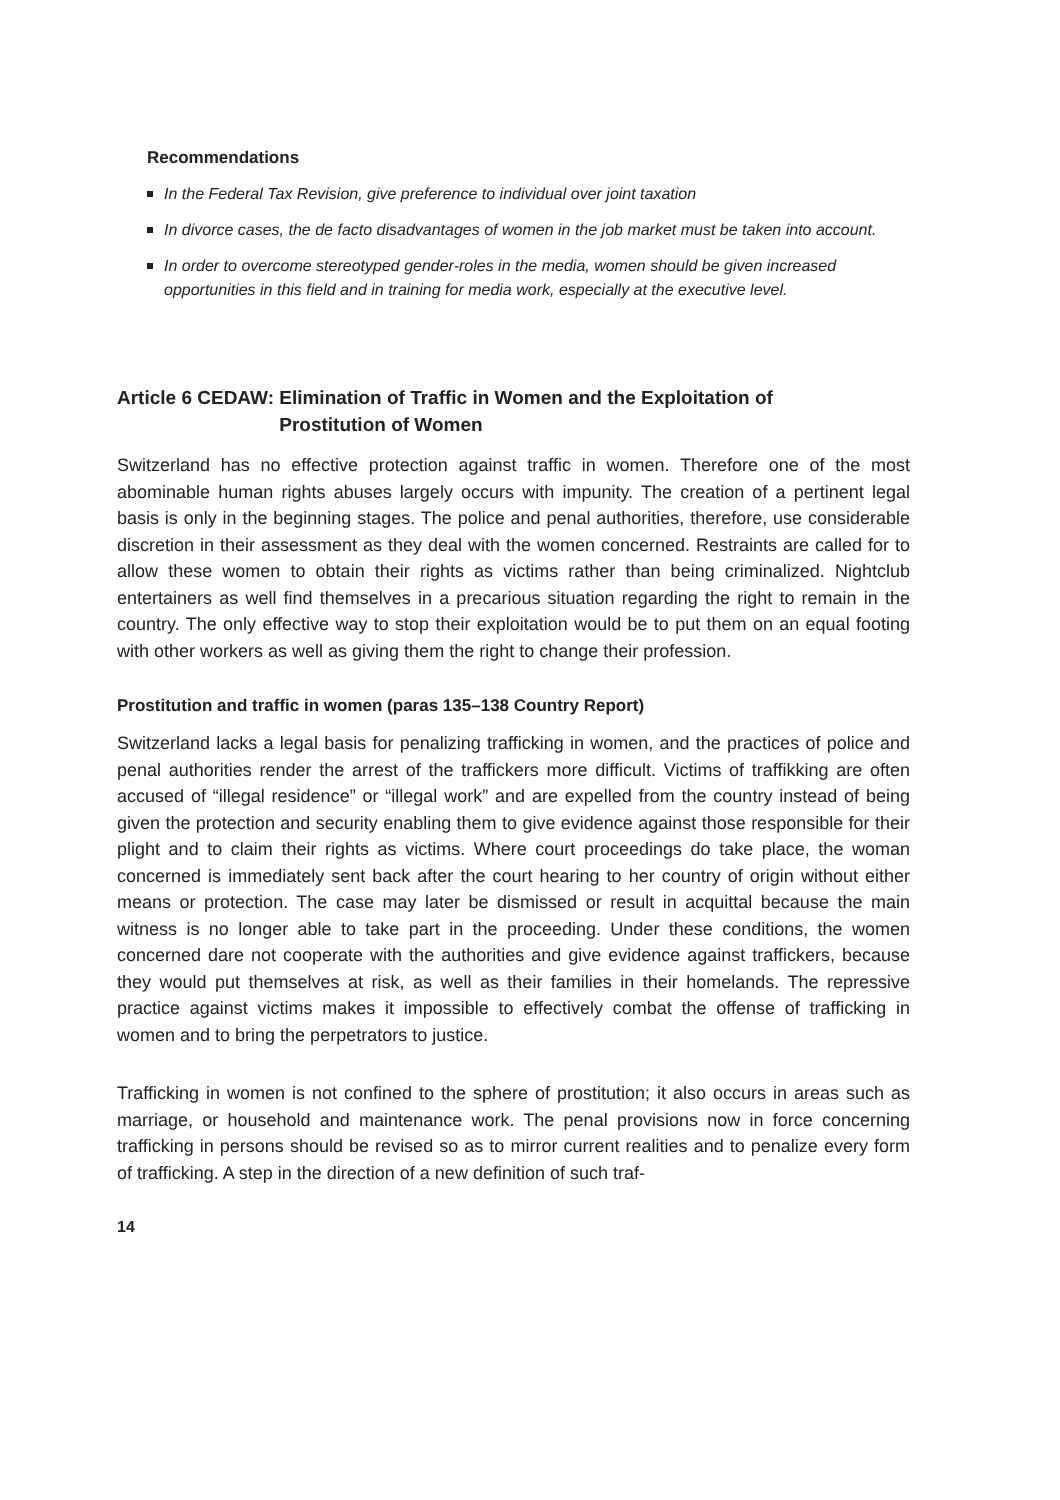Recommendations
In the Federal Tax Revision, give preference to individual over joint taxation
In divorce cases, the de facto disadvantages of women in the job market must be taken into account.
In order to overcome stereotyped gender-roles in the media, women should be given increased opportunities in this field and in training for media work, especially at the executive level.
Article 6 CEDAW: Elimination of Traffic in Women and the Exploitation of Prostitution of Women
Switzerland has no effective protection against traffic in women. Therefore one of the most abominable human rights abuses largely occurs with impunity. The creation of a pertinent legal basis is only in the beginning stages. The police and penal authorities, therefore, use considerable discretion in their assessment as they deal with the women concerned. Restraints are called for to allow these women to obtain their rights as victims rather than being criminalized. Nightclub entertainers as well find themselves in a precarious situation regarding the right to remain in the country. The only effective way to stop their exploitation would be to put them on an equal footing with other workers as well as giving them the right to change their profession.
Prostitution and traffic in women (paras 135–138 Country Report)
Switzerland lacks a legal basis for penalizing trafficking in women, and the practices of police and penal authorities render the arrest of the traffickers more difficult. Victims of traffikking are often accused of “illegal residence” or “illegal work” and are expelled from the country instead of being given the protection and security enabling them to give evidence against those responsible for their plight and to claim their rights as victims. Where court proceedings do take place, the woman concerned is immediately sent back after the court hearing to her country of origin without either means or protection. The case may later be dismissed or result in acquittal because the main witness is no longer able to take part in the proceeding. Under these conditions, the women concerned dare not cooperate with the authorities and give evidence against traffickers, because they would put themselves at risk, as well as their families in their homelands. The repressive practice against victims makes it impossible to effectively combat the offense of trafficking in women and to bring the perpetrators to justice.
Trafficking in women is not confined to the sphere of prostitution; it also occurs in areas such as marriage, or household and maintenance work. The penal provisions now in force concerning trafficking in persons should be revised so as to mirror current realities and to penalize every form of trafficking. A step in the direction of a new definition of such traf-
14